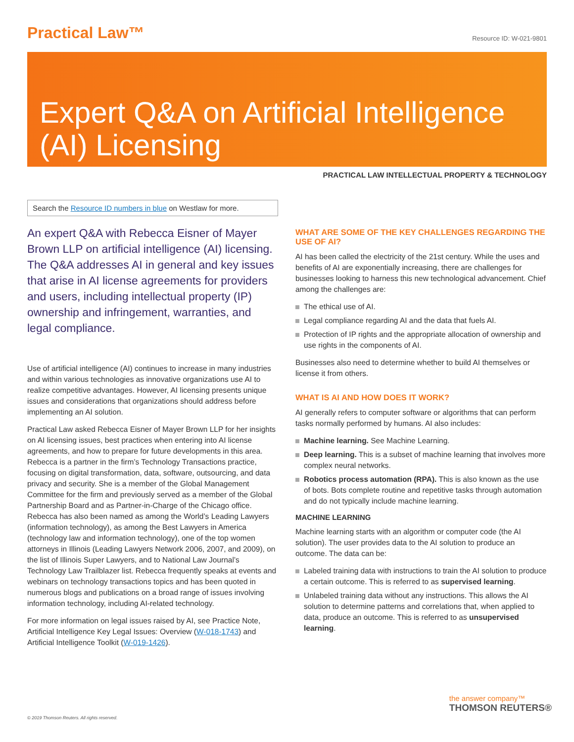Practical Law™
Resource ID: W-021-9801
Expert Q&A on Artificial Intelligence (AI) Licensing
PRACTICAL LAW INTELLECTUAL PROPERTY & TECHNOLOGY
Search the Resource ID numbers in blue on Westlaw for more.
An expert Q&A with Rebecca Eisner of Mayer Brown LLP on artificial intelligence (AI) licensing. The Q&A addresses AI in general and key issues that arise in AI license agreements for providers and users, including intellectual property (IP) ownership and infringement, warranties, and legal compliance.
Use of artificial intelligence (AI) continues to increase in many industries and within various technologies as innovative organizations use AI to realize competitive advantages. However, AI licensing presents unique issues and considerations that organizations should address before implementing an AI solution.
Practical Law asked Rebecca Eisner of Mayer Brown LLP for her insights on AI licensing issues, best practices when entering into AI license agreements, and how to prepare for future developments in this area. Rebecca is a partner in the firm’s Technology Transactions practice, focusing on digital transformation, data, software, outsourcing, and data privacy and security. She is a member of the Global Management Committee for the firm and previously served as a member of the Global Partnership Board and as Partner-in-Charge of the Chicago office. Rebecca has also been named as among the World’s Leading Lawyers (information technology), as among the Best Lawyers in America (technology law and information technology), one of the top women attorneys in Illinois (Leading Lawyers Network 2006, 2007, and 2009), on the list of Illinois Super Lawyers, and to National Law Journal’s Technology Law Trailblazer list. Rebecca frequently speaks at events and webinars on technology transactions topics and has been quoted in numerous blogs and publications on a broad range of issues involving information technology, including AI-related technology.
For more information on legal issues raised by AI, see Practice Note, Artificial Intelligence Key Legal Issues: Overview (W-018-1743) and Artificial Intelligence Toolkit (W-019-1426).
WHAT ARE SOME OF THE KEY CHALLENGES REGARDING THE USE OF AI?
AI has been called the electricity of the 21st century. While the uses and benefits of AI are exponentially increasing, there are challenges for businesses looking to harness this new technological advancement. Chief among the challenges are:
The ethical use of AI.
Legal compliance regarding AI and the data that fuels AI.
Protection of IP rights and the appropriate allocation of ownership and use rights in the components of AI.
Businesses also need to determine whether to build AI themselves or license it from others.
WHAT IS AI AND HOW DOES IT WORK?
AI generally refers to computer software or algorithms that can perform tasks normally performed by humans. AI also includes:
Machine learning. See Machine Learning.
Deep learning. This is a subset of machine learning that involves more complex neural networks.
Robotics process automation (RPA). This is also known as the use of bots. Bots complete routine and repetitive tasks through automation and do not typically include machine learning.
MACHINE LEARNING
Machine learning starts with an algorithm or computer code (the AI solution). The user provides data to the AI solution to produce an outcome. The data can be:
Labeled training data with instructions to train the AI solution to produce a certain outcome. This is referred to as supervised learning.
Unlabeled training data without any instructions. This allows the AI solution to determine patterns and correlations that, when applied to data, produce an outcome. This is referred to as unsupervised learning.
the answer company™
THOMSON REUTERS®
© 2019 Thomson Reuters. All rights reserved.